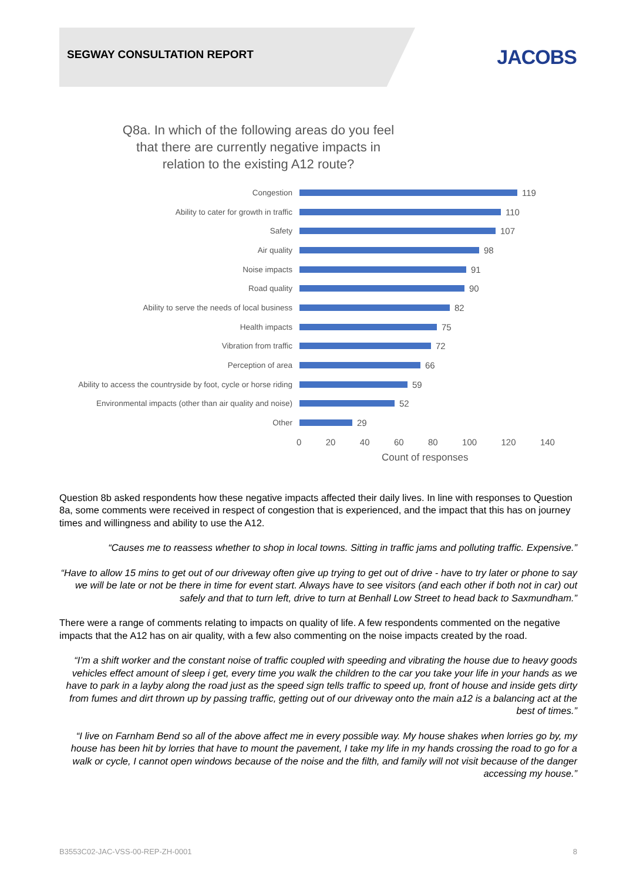SEGWAY CONSULTATION REPORT JACOBS
Q8a. In which of the following areas do you feel that there are currently negative impacts in relation to the existing A12 route?
Congestion 119
Ability to cater for growth in traffic 110
Safety 107
Air quality 98
Noise impacts 91
Road quality 90
Ability to serve the needs of local business 82
Health impacts 75
Vibration from traffic 72
Perception of area 66
Ability to access the countryside by foot, cycle or horse riding
59
Environmental impacts (other than air quality and noise)
52
Other 29
0 20 40 60 80 100 120 140
Count of responses
Question 8b asked respondents how these negative impacts affected their daily lives. In line with responses to Question 8a, some comments were received in respect of congestion that is experienced, and the impact that this has on journey times and willingness and ability to use the A12.
“Causes me to reassess whether to shop in local towns. Sitting in traffic jams and polluting traffic. Expensive.”
“Have to allow 15 mins to get out of our driveway often give up trying to get out of drive - have to try later or phone to say we will be late or not be there in time for event start. Always have to see visitors (and each other if both not in car) out safely and that to turn left, drive to turn at Benhall Low Street to head back to Saxmundham.”
There were a range of comments relating to impacts on quality of life. A few respondents commented on the negative impacts that the A12 has on air quality, with a few also commenting on the noise impacts created by the road.
“I’m a shift worker and the constant noise of traffic coupled with speeding and vibrating the house due to heavy goods vehicles effect amount of sleep i get, every time you walk the children to the car you take your life in your hands as we have to park in a layby along the road just as the speed sign tells traffic to speed up, front of house and inside gets dirty from fumes and dirt thrown up by passing traffic, getting out of our driveway onto the main a12 is a balancing act at the best of times.”
“I live on Farnham Bend so all of the above affect me in every possible way. My house shakes when lorries go by, my house has been hit by lorries that have to mount the pavement, I take my life in my hands crossing the road to go for a walk or cycle, I cannot open windows because of the noise and the filth, and family will not visit because of the danger accessing my house.”
B3553C02-JAC-VSS-00-REP-ZH-0001 8